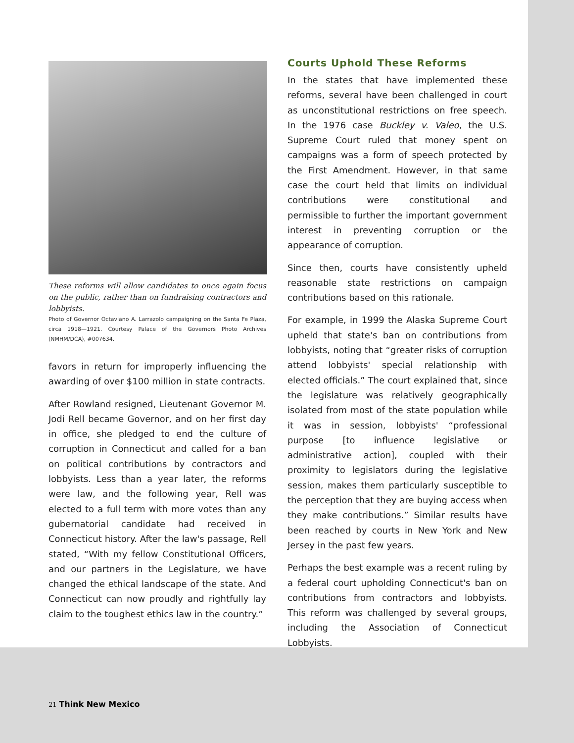These reforms will allow candidates to once again focus on the public, rather than on fundraising contractors and lobbyists.
Photo of Governor Octaviano A. Larrazolo campaigning on the Santa Fe Plaza, circa 1918—1921. Courtesy Palace of the Governors Photo Archives (NMHM/DCA), #007634.
favors in return for improperly influencing the awarding of over $100 million in state contracts.
After Rowland resigned, Lieutenant Governor M. Jodi Rell became Governor, and on her first day in office, she pledged to end the culture of corruption in Connecticut and called for a ban on political contributions by contractors and lobbyists. Less than a year later, the reforms were law, and the following year, Rell was elected to a full term with more votes than any gubernatorial candidate had received in Connecticut history. After the law's passage, Rell stated, “With my fellow Constitutional Officers, and our partners in the Legislature, we have changed the ethical landscape of the state. And Connecticut can now proudly and rightfully lay claim to the toughest ethics law in the country.”
Courts Uphold These Reforms
In the states that have implemented these reforms, several have been challenged in court as unconstitutional restrictions on free speech. In the 1976 case Buckley v. Valeo, the U.S. Supreme Court ruled that money spent on campaigns was a form of speech protected by the First Amendment. However, in that same case the court held that limits on individual contributions were constitutional and permissible to further the important government interest in preventing corruption or the appearance of corruption.
Since then, courts have consistently upheld reasonable state restrictions on campaign contributions based on this rationale.
For example, in 1999 the Alaska Supreme Court upheld that state's ban on contributions from lobbyists, noting that “greater risks of corruption attend lobbyists' special relationship with elected officials.” The court explained that, since the legislature was relatively geographically isolated from most of the state population while it was in session, lobbyists' “professional purpose [to influence legislative or administrative action], coupled with their proximity to legislators during the legislative session, makes them particularly susceptible to the perception that they are buying access when they make contributions.” Similar results have been reached by courts in New York and New Jersey in the past few years.
Perhaps the best example was a recent ruling by a federal court upholding Connecticut's ban on contributions from contractors and lobbyists. This reform was challenged by several groups, including the Association of Connecticut Lobbyists.
21 Think New Mexico